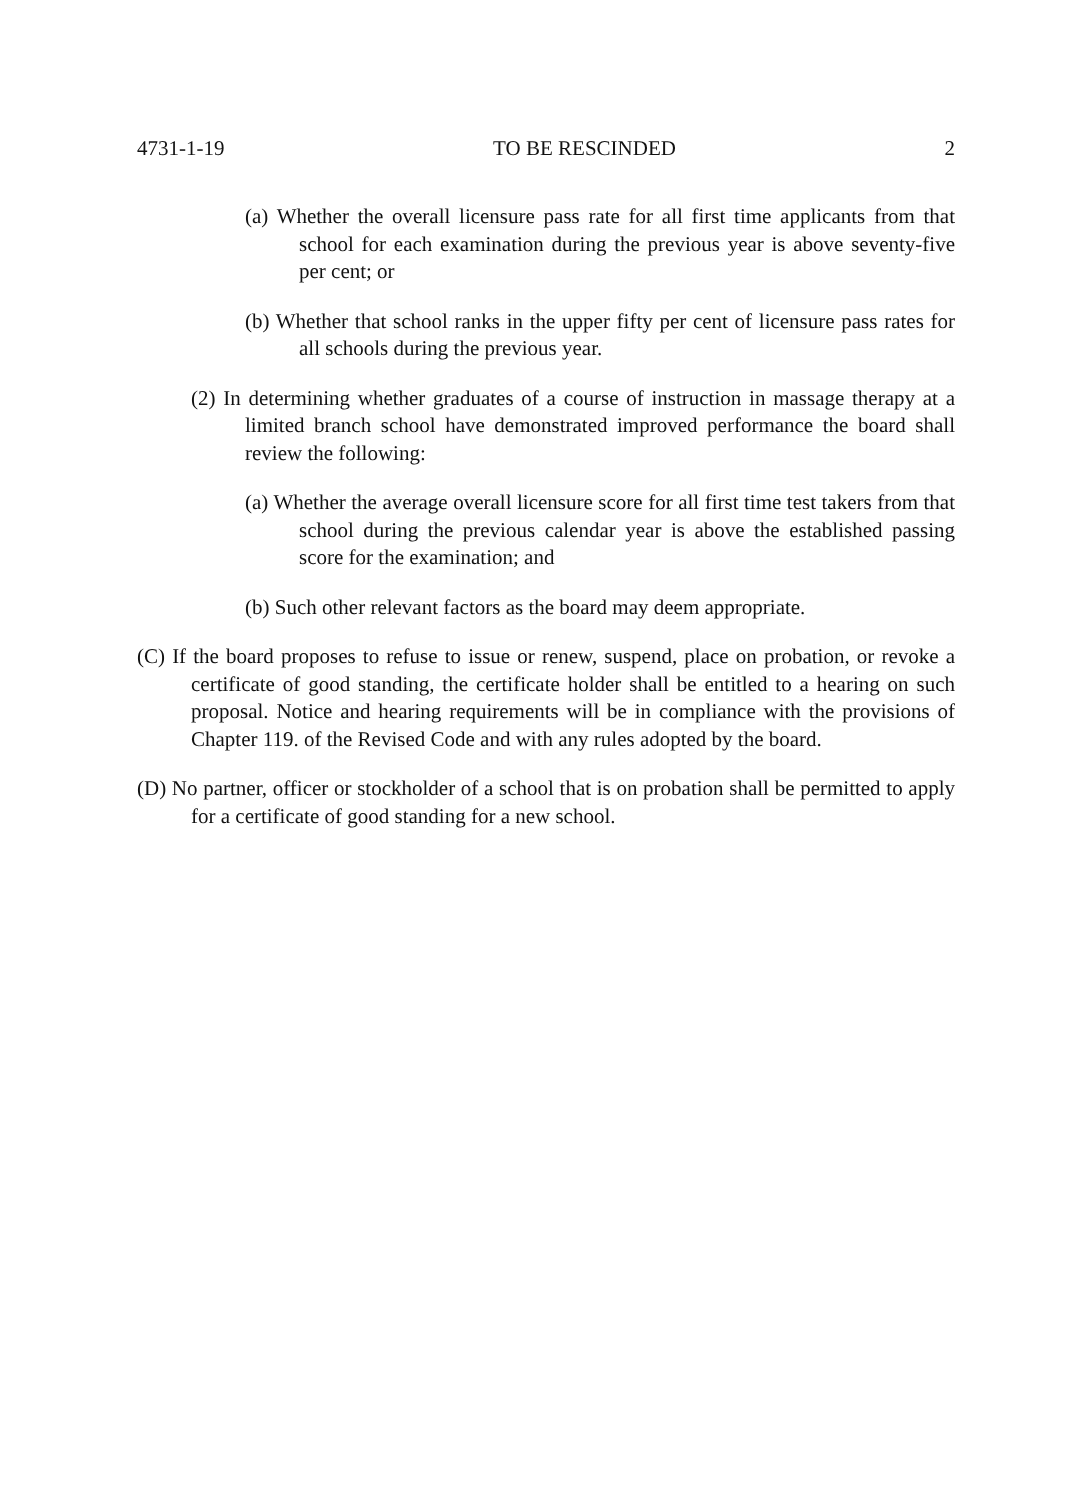4731-1-19 TO BE RESCINDED 2
(a) Whether the overall licensure pass rate for all first time applicants from that school for each examination during the previous year is above seventy-five per cent; or
(b) Whether that school ranks in the upper fifty per cent of licensure pass rates for all schools during the previous year.
(2) In determining whether graduates of a course of instruction in massage therapy at a limited branch school have demonstrated improved performance the board shall review the following:
(a) Whether the average overall licensure score for all first time test takers from that school during the previous calendar year is above the established passing score for the examination; and
(b) Such other relevant factors as the board may deem appropriate.
(C) If the board proposes to refuse to issue or renew, suspend, place on probation, or revoke a certificate of good standing, the certificate holder shall be entitled to a hearing on such proposal. Notice and hearing requirements will be in compliance with the provisions of Chapter 119. of the Revised Code and with any rules adopted by the board.
(D) No partner, officer or stockholder of a school that is on probation shall be permitted to apply for a certificate of good standing for a new school.